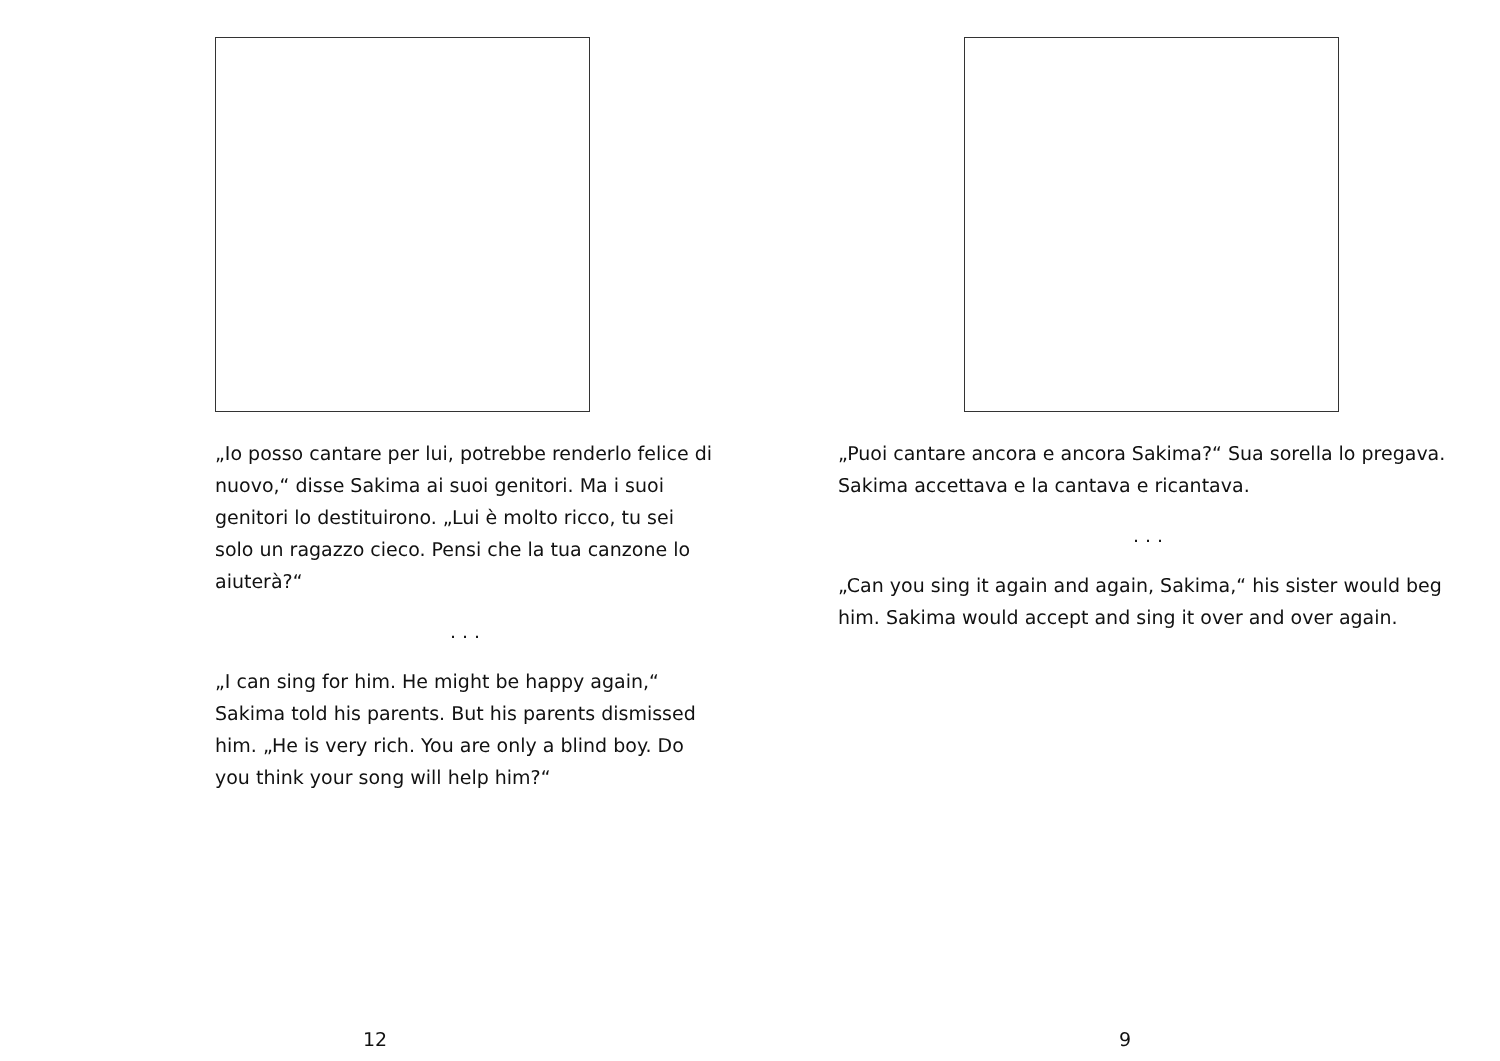„Io posso cantare per lui, potrebbe renderlo felice di nuovo,“ disse Sakima ai suoi genitori. Ma i suoi genitori lo destituirono. „Lui è molto ricco, tu sei solo un ragazzo cieco. Pensi che la tua canzone lo aiuterà?“
. . .
„I can sing for him. He might be happy again,“ Sakima told his parents. But his parents dismissed him. „He is very rich. You are only a blind boy. Do you think your song will help him?“
12
„Puoi cantare ancora e ancora Sakima?“ Sua sorella lo pregava. Sakima accettava e la cantava e ricantava.
. . .
„Can you sing it again and again, Sakima,“ his sister would beg him. Sakima would accept and sing it over and over again.
9